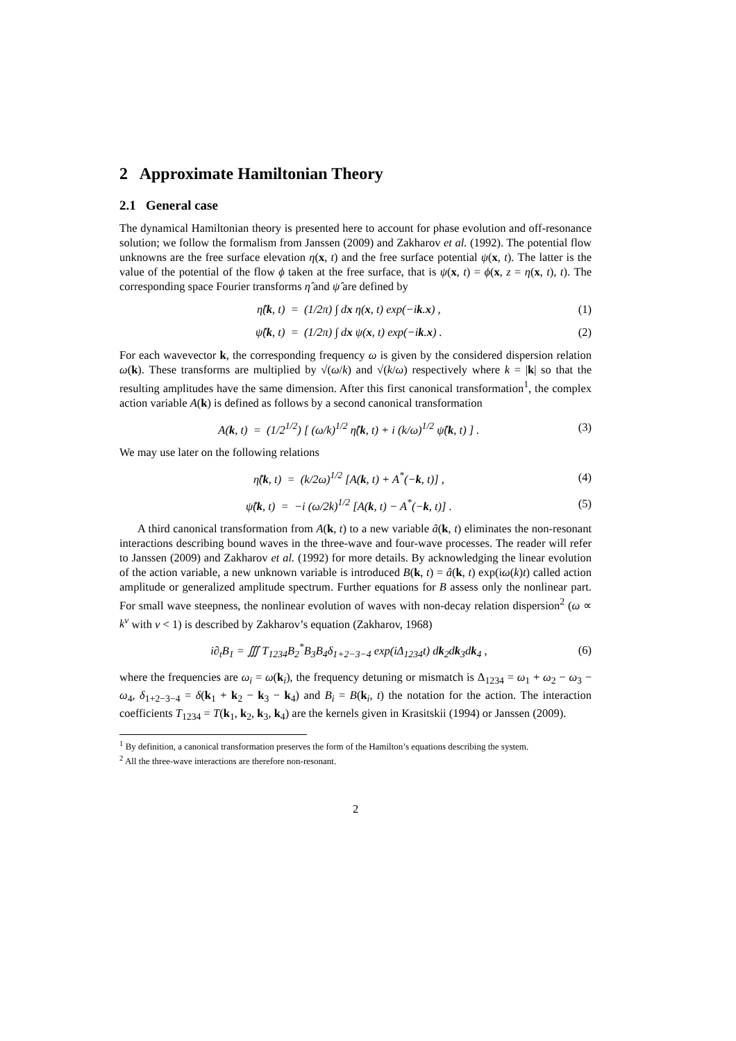2 Approximate Hamiltonian Theory
2.1 General case
The dynamical Hamiltonian theory is presented here to account for phase evolution and off-resonance solution; we follow the formalism from Janssen (2009) and Zakharov et al. (1992). The potential flow unknowns are the free surface elevation η(x, t) and the free surface potential ψ(x, t). The latter is the value of the potential of the flow ϕ taken at the free surface, that is ψ(x, t) = ϕ(x, z = η(x, t), t). The corresponding space Fourier transforms η̂ and ψ̂ are defined by
η̂(k, t) = (1/2π) ∫ dx η(x, t) exp(−ik.x) , (1)
ψ̂(k, t) = (1/2π) ∫ dx ψ(x, t) exp(−ik.x) . (2)
For each wavevector k, the corresponding frequency ω is given by the considered dispersion relation ω(k). These transforms are multiplied by √(ω/k) and √(k/ω) respectively where k = |k| so that the resulting amplitudes have the same dimension. After this first canonical transformation<sup>1</sup>, the complex action variable A(k) is defined as follows by a second canonical transformation
A(k, t) = (1/2<sup>1/2</sup>) [ (ω/k)<sup>1/2</sup> η̂(k, t) + i (k/ω)<sup>1/2</sup> ψ̂(k, t) ] . (3)
We may use later on the following relations
η̂(k, t) = (k/2ω)<sup>1/2</sup> [A(k, t) + A<sup>*</sup>(−k, t)] , (4)
ψ̂(k, t) = −i (ω/2k)<sup>1/2</sup> [A(k, t) − A<sup>*</sup>(−k, t)] . (5)
A third canonical transformation from A(k, t) to a new variable â(k, t) eliminates the non-resonant interactions describing bound waves in the three-wave and four-wave processes. The reader will refer to Janssen (2009) and Zakharov et al. (1992) for more details. By acknowledging the linear evolution of the action variable, a new unknown variable is introduced B(k, t) = â(k, t) exp(iω(k)t) called action amplitude or generalized amplitude spectrum. Further equations for B assess only the nonlinear part. For small wave steepness, the nonlinear evolution of waves with non-decay relation dispersion<sup>2</sup> (ω ∝ k<sup>ν</sup> with ν < 1) is described by Zakharov’s equation (Zakharov, 1968)
i∂<sub>t</sub>B<sub>1</sub> = ∭ T<sub>1234</sub>B<sub>2</sub><sup>*</sup>B<sub>3</sub>B<sub>4</sub>δ<sub>1+2−3−4</sub> exp(iΔ<sub>1234</sub>t) dk<sub>2</sub>dk<sub>3</sub>dk<sub>4</sub> , (6)
where the frequencies are ω<sub>i</sub> = ω(k<sub>i</sub>), the frequency detuning or mismatch is Δ<sub>1234</sub> = ω<sub>1</sub> + ω<sub>2</sub> − ω<sub>3</sub> − ω<sub>4</sub>, δ<sub>1+2−3−4</sub> = δ(k<sub>1</sub> + k<sub>2</sub> − k<sub>3</sub> − k<sub>4</sub>) and B<sub>i</sub> = B(k<sub>i</sub>, t) the notation for the action. The interaction coefficients T<sub>1234</sub> = T(k<sub>1</sub>, k<sub>2</sub>, k<sub>3</sub>, k<sub>4</sub>) are the kernels given in Krasitskii (1994) or Janssen (2009).
<sup>1</sup> By definition, a canonical transformation preserves the form of the Hamilton’s equations describing the system.
<sup>2</sup> All the three-wave interactions are therefore non-resonant.
2